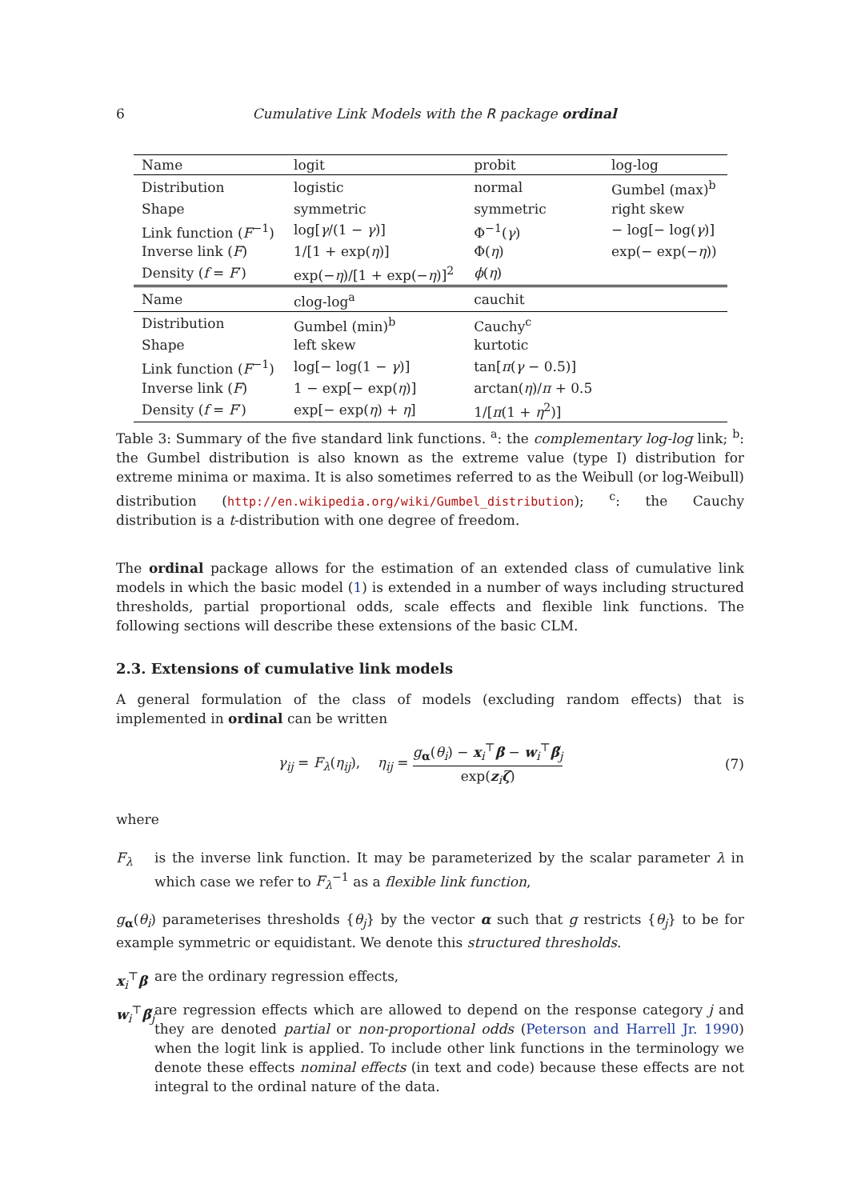6 Cumulative Link Models with the R package ordinal
| Name | logit | probit | log-log |
| Distribution | logistic | normal | Gumbel (max)<sup>b</sup> |
| Shape | symmetric | symmetric | right skew |
| Link function ( F<sup>−1</sup>) | log[ γ /(1 − γ )] | Φ<sup>−1</sup>( γ ) | − log[− log( γ )] |
| Inverse link ( F ) | 1/[1 + exp( η )] | Φ( η ) | exp(− exp(− η )) |
| Density ( f = F ′) | exp(− η )/[1 + exp(− η )]<sup>2</sup> | ϕ ( η ) | |
| Name | clog-log<sup>a</sup> | cauchit | |
| Distribution | Gumbel (min)<sup>b</sup> | Cauchy<sup>c</sup> | |
| Shape | left skew | kurtotic | |
| Link function ( F<sup>−1</sup>) | log[− log(1 − γ )] | tan[ π ( γ − 0.5)] | |
| Inverse link ( F ) | 1 − exp[− exp( η )] | arctan( η )/ π + 0.5 | |
| Density ( f = F ′) | exp[− exp( η ) + η ] | 1/[ π (1 + η<sup>2</sup>)] | |
Table 3: Summary of the five standard link functions. <sup>a</sup>: the complementary log-log link; <sup>b</sup>: the Gumbel distribution is also known as the extreme value (type I) distribution for extreme minima or maxima. It is also sometimes referred to as the Weibull (or log-Weibull) distribution (http://en.wikipedia.org/wiki/Gumbel_distribution); <sup>c</sup>: the Cauchy distribution is a t-distribution with one degree of freedom.
The ordinal package allows for the estimation of an extended class of cumulative link models in which the basic model (1) is extended in a number of ways including structured thresholds, partial proportional odds, scale effects and flexible link functions. The following sections will describe these extensions of the basic CLM.
2.3. Extensions of cumulative link models
A general formulation of the class of models (excluding random effects) that is implemented in ordinal can be written
γ<sub>ij</sub> = F<sub>λ</sub>(η<sub>ij</sub>), η<sub>ij</sub> = g<sub>α</sub>(θ<sub>i</sub>) − x<sub>i</sub><sup>⊤</sup>β − w<sub>i</sub><sup>⊤</sup>β̃<sub>j</sub> exp(z<sub>i</sub>ζ) (7)
where
F<sub>λ</sub>
is the inverse link function. It may be parameterized by the scalar parameter λ in which case we refer to F<sub>λ</sub><sup>−1</sup> as a flexible link function,
g<sub>α</sub>(θ<sub>i</sub>)
parameterises thresholds {θ<sub>j</sub>} by the vector α such that g restricts {θ<sub>j</sub>} to be for example symmetric or equidistant. We denote this structured thresholds.
x<sub>i</sub><sup>⊤</sup>β
are the ordinary regression effects,
w<sub>i</sub><sup>⊤</sup>β̃<sub>j</sub>
are regression effects which are allowed to depend on the response category j and they are denoted partial or non-proportional odds (Peterson and Harrell Jr. 1990) when the logit link is applied. To include other link functions in the terminology we denote these effects nominal effects (in text and code) because these effects are not integral to the ordinal nature of the data.